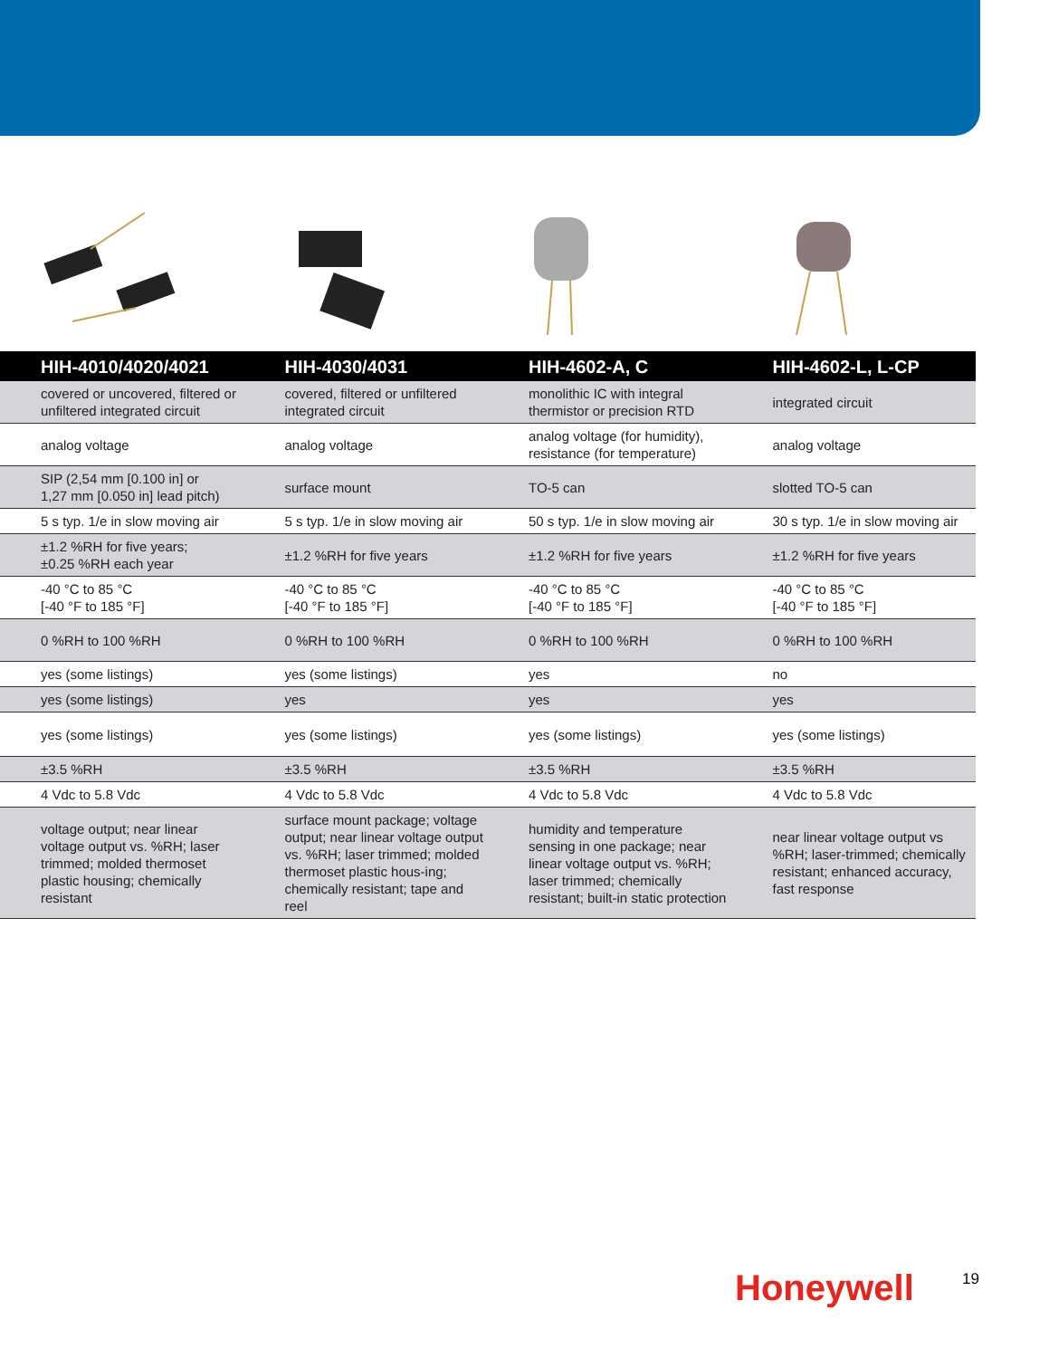| HIH-4010/4020/4021 | HIH-4030/4031 | HIH-4602-A, C | HIH-4602-L, L-CP |
| --- | --- | --- | --- |
| covered or uncovered, filtered or unfiltered integrated circuit | covered, filtered or unfiltered integrated circuit | monolithic IC with integral thermistor or precision RTD | integrated circuit |
| analog voltage | analog voltage | analog voltage (for humidity), resistance (for temperature) | analog voltage |
| SIP (2,54 mm [0.100 in] or 1,27 mm [0.050 in] lead pitch) | surface mount | TO-5 can | slotted TO-5 can |
| 5 s typ. 1/e in slow moving air | 5 s typ. 1/e in slow moving air | 50 s typ. 1/e in slow moving air | 30 s typ. 1/e in slow moving air |
| ±1.2 %RH for five years; ±0.25 %RH each year | ±1.2 %RH for five years | ±1.2 %RH for five years | ±1.2 %RH for five years |
| -40 °C to 85 °C [-40 °F to 185 °F] | -40 °C to 85 °C [-40 °F to 185 °F] | -40 °C to 85 °C [-40 °F to 185 °F] | -40 °C to 85 °C [-40 °F to 185 °F] |
| 0 %RH to 100 %RH | 0 %RH to 100 %RH | 0 %RH to 100 %RH | 0 %RH to 100 %RH |
| yes (some listings) | yes (some listings) | yes | no |
| yes (some listings) | yes | yes | yes |
| yes (some listings) | yes (some listings) | yes (some listings) | yes (some listings) |
| ±3.5 %RH | ±3.5 %RH | ±3.5 %RH | ±3.5 %RH |
| 4 Vdc to 5.8 Vdc | 4 Vdc to 5.8 Vdc | 4 Vdc to 5.8 Vdc | 4 Vdc to 5.8 Vdc |
| voltage output; near linear voltage output vs. %RH; laser trimmed; molded thermoset plastic housing; chemically resistant | surface mount package; voltage output; near linear voltage output vs. %RH; laser trimmed; molded thermoset plastic hous-ing; chemically resistant; tape and reel | humidity and temperature sensing in one package; near linear voltage output vs. %RH; laser trimmed; chemically resistant; built-in static protection | near linear voltage output vs %RH; laser-trimmed; chemically resistant; enhanced accuracy, fast response |
Honeywell 19